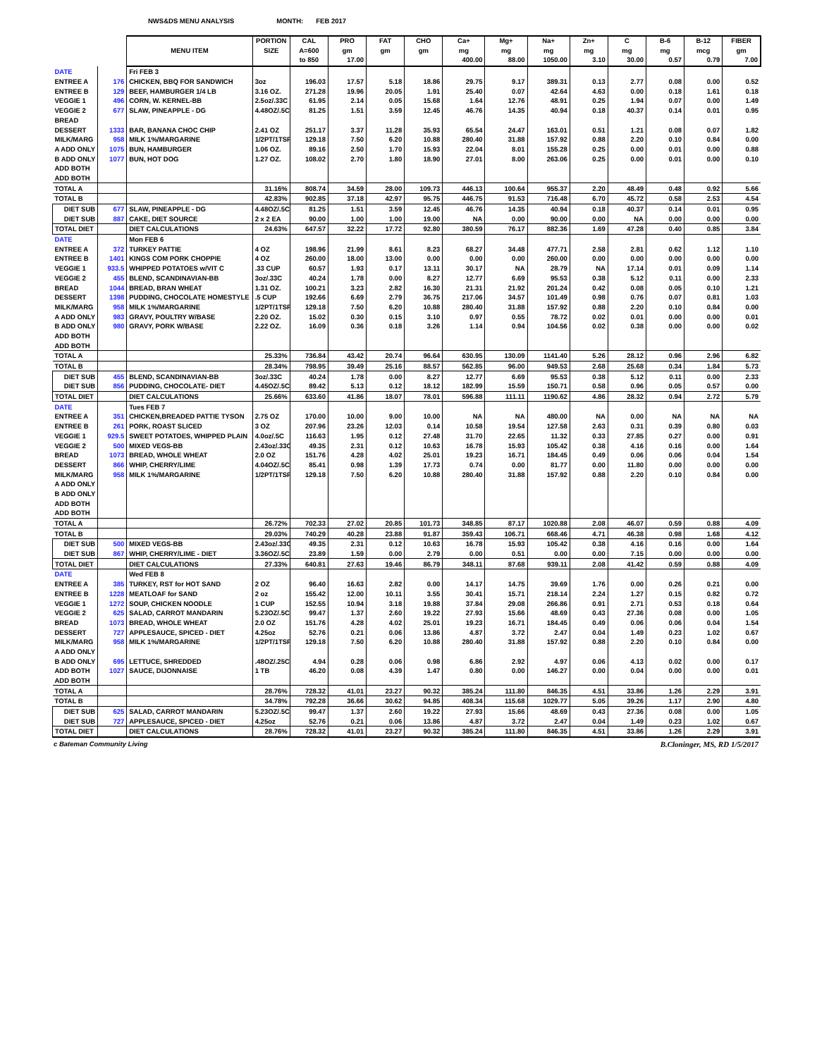NWS&DS MENU ANALYSIS MONTH: FEB 2017
| | | | PORTION | CAL | PRO | FAT | CHO | Ca+ | Mg+ | Na+ | Zn+ | C | B-6 | B-12 | FIBER |
| --- | --- | --- | --- | --- | --- | --- | --- | --- | --- | --- | --- | --- | --- | --- | --- |
| | | MENU ITEM | SIZE | A=600 | gm | gm | gm | mg | mg | mg | mg | mg | mg | mcg | gm |
| | | | | to 850 | 17.00 | | | 400.00 | 88.00 | 1050.00 | 3.10 | 30.00 | 0.57 | 0.79 | 7.00 |
| DATE | | Fri FEB 3 | | | | | | | | | | | | | |
| ENTREE A | 176 | CHICKEN, BBQ FOR SANDWICH | 3oz | 196.03 | 17.57 | 5.18 | 18.86 | 29.75 | 9.17 | 389.31 | 0.13 | 2.77 | 0.08 | 0.00 | 0.52 |
| ENTREE B | 129 | BEEF, HAMBURGER 1/4 LB | 3.16 OZ. | 271.28 | 19.96 | 20.05 | 1.91 | 25.40 | 0.07 | 42.64 | 4.63 | 0.00 | 0.18 | 1.61 | 0.18 |
| VEGGIE 1 | 496 | CORN, W. KERNEL-BB | 2.5oz/.33C | 61.95 | 2.14 | 0.05 | 15.68 | 1.64 | 12.76 | 48.91 | 0.25 | 1.94 | 0.07 | 0.00 | 1.49 |
| VEGGIE 2 | 677 | SLAW, PINEAPPLE - DG | 4.48OZ/.5C | 81.25 | 1.51 | 3.59 | 12.45 | 46.76 | 14.35 | 40.94 | 0.18 | 40.37 | 0.14 | 0.01 | 0.95 |
| BREAD | | | | | | | | | | | | | | | |
| DESSERT | 1333 | BAR, BANANA CHOC CHIP | 2.41 OZ | 251.17 | 3.37 | 11.28 | 35.93 | 65.54 | 24.47 | 163.01 | 0.51 | 1.21 | 0.08 | 0.07 | 1.82 |
| MILK/MARG | 958 | MILK 1%/MARGARINE | 1/2PT/1TSP | 129.18 | 7.50 | 6.20 | 10.88 | 280.40 | 31.88 | 157.92 | 0.88 | 2.20 | 0.10 | 0.84 | 0.00 |
| A ADD ONLY | 1075 | BUN, HAMBURGER | 1.06 OZ. | 89.16 | 2.50 | 1.70 | 15.93 | 22.04 | 8.01 | 155.28 | 0.25 | 0.00 | 0.01 | 0.00 | 0.88 |
| B ADD ONLY | 1077 | BUN, HOT DOG | 1.27 OZ. | 108.02 | 2.70 | 1.80 | 18.90 | 27.01 | 8.00 | 263.06 | 0.25 | 0.00 | 0.01 | 0.00 | 0.10 |
| ADD BOTH | | | | | | | | | | | | | | | |
| ADD BOTH | | | | | | | | | | | | | | | |
| TOTAL A | | | 31.16% | 808.74 | 34.59 | 28.00 | 109.73 | 446.13 | 100.64 | 955.37 | 2.20 | 48.49 | 0.48 | 0.92 | 5.66 |
| TOTAL B | | | 42.83% | 902.85 | 37.18 | 42.97 | 95.75 | 446.75 | 91.53 | 716.48 | 6.70 | 45.72 | 0.58 | 2.53 | 4.54 |
| DIET SUB | 677 | SLAW, PINEAPPLE - DG | 4.48OZ/.5C | 81.25 | 1.51 | 3.59 | 12.45 | 46.76 | 14.35 | 40.94 | 0.18 | 40.37 | 0.14 | 0.01 | 0.95 |
| DIET SUB | 887 | CAKE, DIET SOURCE | 2 x 2 EA | 90.00 | 1.00 | 1.00 | 19.00 | NA | 0.00 | 90.00 | 0.00 | NA | 0.00 | 0.00 | 0.00 |
| TOTAL DIET | | DIET CALCULATIONS | 24.63% | 647.57 | 32.22 | 17.72 | 92.80 | 380.59 | 76.17 | 882.36 | 1.69 | 47.28 | 0.40 | 0.85 | 3.84 |
| DATE | | Mon FEB 6 | | | | | | | | | | | | | |
| ENTREE A | 372 | TURKEY PATTIE | 4 OZ | 198.96 | 21.99 | 8.61 | 8.23 | 68.27 | 34.48 | 477.71 | 2.58 | 2.81 | 0.62 | 1.12 | 1.10 |
| ENTREE B | 1401 | KINGS COM PORK CHOPPIE | 4 OZ | 260.00 | 18.00 | 13.00 | 0.00 | 0.00 | 0.00 | 260.00 | 0.00 | 0.00 | 0.00 | 0.00 | 0.00 |
| VEGGIE 1 | 933.5 | WHIPPED POTATOES w/VIT C | .33 CUP | 60.57 | 1.93 | 0.17 | 13.11 | 30.17 | NA | 28.79 | NA | 17.14 | 0.01 | 0.09 | 1.14 |
| VEGGIE 2 | 455 | BLEND, SCANDINAVIAN-BB | 3oz/.33C | 40.24 | 1.78 | 0.00 | 8.27 | 12.77 | 6.69 | 95.53 | 0.38 | 5.12 | 0.11 | 0.00 | 2.33 |
| BREAD | 1044 | BREAD, BRAN WHEAT | 1.31 OZ. | 100.21 | 3.23 | 2.82 | 16.30 | 21.31 | 21.92 | 201.24 | 0.42 | 0.08 | 0.05 | 0.10 | 1.21 |
| DESSERT | 1398 | PUDDING, CHOCOLATE HOMESTYLE | .5 CUP | 192.66 | 6.69 | 2.79 | 36.75 | 217.06 | 34.57 | 101.49 | 0.98 | 0.76 | 0.07 | 0.81 | 1.03 |
| MILK/MARG | 958 | MILK 1%/MARGARINE | 1/2PT/1TSP | 129.18 | 7.50 | 6.20 | 10.88 | 280.40 | 31.88 | 157.92 | 0.88 | 2.20 | 0.10 | 0.84 | 0.00 |
| A ADD ONLY | 983 | GRAVY, POULTRY W/BASE | 2.20 OZ. | 15.02 | 0.30 | 0.15 | 3.10 | 0.97 | 0.55 | 78.72 | 0.02 | 0.01 | 0.00 | 0.00 | 0.01 |
| B ADD ONLY | 980 | GRAVY, PORK W/BASE | 2.22 OZ. | 16.09 | 0.36 | 0.18 | 3.26 | 1.14 | 0.94 | 104.56 | 0.02 | 0.38 | 0.00 | 0.00 | 0.02 |
| ADD BOTH | | | | | | | | | | | | | | | |
| ADD BOTH | | | | | | | | | | | | | | | |
| TOTAL A | | | 25.33% | 736.84 | 43.42 | 20.74 | 96.64 | 630.95 | 130.09 | 1141.40 | 5.26 | 28.12 | 0.96 | 2.96 | 6.82 |
| TOTAL B | | | 28.34% | 798.95 | 39.49 | 25.16 | 88.57 | 562.85 | 96.00 | 949.53 | 2.68 | 25.68 | 0.34 | 1.84 | 5.73 |
| DIET SUB | 455 | BLEND, SCANDINAVIAN-BB | 3oz/.33C | 40.24 | 1.78 | 0.00 | 8.27 | 12.77 | 6.69 | 95.53 | 0.38 | 5.12 | 0.11 | 0.00 | 2.33 |
| DIET SUB | 856 | PUDDING, CHOCOLATE- DIET | 4.45OZ/.5C | 89.42 | 5.13 | 0.12 | 18.12 | 182.99 | 15.59 | 150.71 | 0.58 | 0.96 | 0.05 | 0.57 | 0.00 |
| TOTAL DIET | | DIET CALCULATIONS | 25.66% | 633.60 | 41.86 | 18.07 | 78.01 | 596.88 | 111.11 | 1190.62 | 4.86 | 28.32 | 0.94 | 2.72 | 5.79 |
| DATE | | Tues FEB 7 | | | | | | | | | | | | | |
| ENTREE A | 351 | CHICKEN,BREADED PATTIE TYSON | 2.75 OZ | 170.00 | 10.00 | 9.00 | 10.00 | NA | NA | 480.00 | NA | 0.00 | NA | NA | NA |
| ENTREE B | 261 | PORK, ROAST SLICED | 3 OZ | 207.96 | 23.26 | 12.03 | 0.14 | 10.58 | 19.54 | 127.58 | 2.63 | 0.31 | 0.39 | 0.80 | 0.03 |
| VEGGIE 1 | 929.5 | SWEET POTATOES, WHIPPED PLAIN | 4.0oz/.5C | 116.63 | 1.95 | 0.12 | 27.48 | 31.70 | 22.65 | 11.32 | 0.33 | 27.85 | 0.27 | 0.00 | 0.91 |
| VEGGIE 2 | 500 | MIXED VEGS-BB | 2.43oz/.33C | 49.35 | 2.31 | 0.12 | 10.63 | 16.78 | 15.93 | 105.42 | 0.38 | 4.16 | 0.16 | 0.00 | 1.64 |
| BREAD | 1073 | BREAD, WHOLE WHEAT | 2.0 OZ | 151.76 | 4.28 | 4.02 | 25.01 | 19.23 | 16.71 | 184.45 | 0.49 | 0.06 | 0.06 | 0.04 | 1.54 |
| DESSERT | 866 | WHIP, CHERRY/LIME | 4.04OZ/.5C | 85.41 | 0.98 | 1.39 | 17.73 | 0.74 | 0.00 | 81.77 | 0.00 | 11.80 | 0.00 | 0.00 | 0.00 |
| MILK/MARG | 958 | MILK 1%/MARGARINE | 1/2PT/1TSP | 129.18 | 7.50 | 6.20 | 10.88 | 280.40 | 31.88 | 157.92 | 0.88 | 2.20 | 0.10 | 0.84 | 0.00 |
| A ADD ONLY | | | | | | | | | | | | | | | |
| B ADD ONLY | | | | | | | | | | | | | | | |
| ADD BOTH | | | | | | | | | | | | | | | |
| ADD BOTH | | | | | | | | | | | | | | | |
| TOTAL A | | | 26.72% | 702.33 | 27.02 | 20.85 | 101.73 | 348.85 | 87.17 | 1020.88 | 2.08 | 46.07 | 0.59 | 0.88 | 4.09 |
| TOTAL B | | | 29.03% | 740.29 | 40.28 | 23.88 | 91.87 | 359.43 | 106.71 | 668.46 | 4.71 | 46.38 | 0.98 | 1.68 | 4.12 |
| DIET SUB | 500 | MIXED VEGS-BB | 2.43oz/.33C | 49.35 | 2.31 | 0.12 | 10.63 | 16.78 | 15.93 | 105.42 | 0.38 | 4.16 | 0.16 | 0.00 | 1.64 |
| DIET SUB | 867 | WHIP, CHERRY/LIME - DIET | 3.36OZ/.5C | 23.89 | 1.59 | 0.00 | 2.79 | 0.00 | 0.51 | 0.00 | 0.00 | 7.15 | 0.00 | 0.00 | 0.00 |
| TOTAL DIET | | DIET CALCULATIONS | 27.33% | 640.81 | 27.63 | 19.46 | 86.79 | 348.11 | 87.68 | 939.11 | 2.08 | 41.42 | 0.59 | 0.88 | 4.09 |
| DATE | | Wed FEB 8 | | | | | | | | | | | | | |
| ENTREE A | 385 | TURKEY, RST for HOT SAND | 2 OZ | 96.40 | 16.63 | 2.82 | 0.00 | 14.17 | 14.75 | 39.69 | 1.76 | 0.00 | 0.26 | 0.21 | 0.00 |
| ENTREE B | 1228 | MEATLOAF for SAND | 2 oz | 155.42 | 12.00 | 10.11 | 3.55 | 30.41 | 15.71 | 218.14 | 2.24 | 1.27 | 0.15 | 0.82 | 0.72 |
| VEGGIE 1 | 1272 | SOUP, CHICKEN NOODLE | 1 CUP | 152.55 | 10.94 | 3.18 | 19.88 | 37.84 | 29.08 | 266.86 | 0.91 | 2.71 | 0.53 | 0.18 | 0.64 |
| VEGGIE 2 | 625 | SALAD, CARROT MANDARIN | 5.23OZ/.5C | 99.47 | 1.37 | 2.60 | 19.22 | 27.93 | 15.66 | 48.69 | 0.43 | 27.36 | 0.08 | 0.00 | 1.05 |
| BREAD | 1073 | BREAD, WHOLE WHEAT | 2.0 OZ | 151.76 | 4.28 | 4.02 | 25.01 | 19.23 | 16.71 | 184.45 | 0.49 | 0.06 | 0.06 | 0.04 | 1.54 |
| DESSERT | 727 | APPLESAUCE, SPICED - DIET | 4.25oz | 52.76 | 0.21 | 0.06 | 13.86 | 4.87 | 3.72 | 2.47 | 0.04 | 1.49 | 0.23 | 1.02 | 0.67 |
| MILK/MARG | 958 | MILK 1%/MARGARINE | 1/2PT/1TSP | 129.18 | 7.50 | 6.20 | 10.88 | 280.40 | 31.88 | 157.92 | 0.88 | 2.20 | 0.10 | 0.84 | 0.00 |
| A ADD ONLY | | | | | | | | | | | | | | | |
| B ADD ONLY | 695 | LETTUCE, SHREDDED | .48OZ/.25C | 4.94 | 0.28 | 0.06 | 0.98 | 6.86 | 2.92 | 4.97 | 0.06 | 4.13 | 0.02 | 0.00 | 0.17 |
| ADD BOTH | 1027 | SAUCE, DIJONNAISE | 1 TB | 46.20 | 0.08 | 4.39 | 1.47 | 0.80 | 0.00 | 146.27 | 0.00 | 0.04 | 0.00 | 0.00 | 0.01 |
| ADD BOTH | | | | | | | | | | | | | | | |
| TOTAL A | | | 28.76% | 728.32 | 41.01 | 23.27 | 90.32 | 385.24 | 111.80 | 846.35 | 4.51 | 33.86 | 1.26 | 2.29 | 3.91 |
| TOTAL B | | | 34.78% | 792.28 | 36.66 | 30.62 | 94.85 | 408.34 | 115.68 | 1029.77 | 5.05 | 39.26 | 1.17 | 2.90 | 4.80 |
| DIET SUB | 625 | SALAD, CARROT MANDARIN | 5.23OZ/.5C | 99.47 | 1.37 | 2.60 | 19.22 | 27.93 | 15.66 | 48.69 | 0.43 | 27.36 | 0.08 | 0.00 | 1.05 |
| DIET SUB | 727 | APPLESAUCE, SPICED - DIET | 4.25oz | 52.76 | 0.21 | 0.06 | 13.86 | 4.87 | 3.72 | 2.47 | 0.04 | 1.49 | 0.23 | 1.02 | 0.67 |
| TOTAL DIET | | DIET CALCULATIONS | 28.76% | 728.32 | 41.01 | 23.27 | 90.32 | 385.24 | 111.80 | 846.35 | 4.51 | 33.86 | 1.26 | 2.29 | 3.91 |
c Bateman Community Living B.Cloninger, MS, RD 1/5/2017